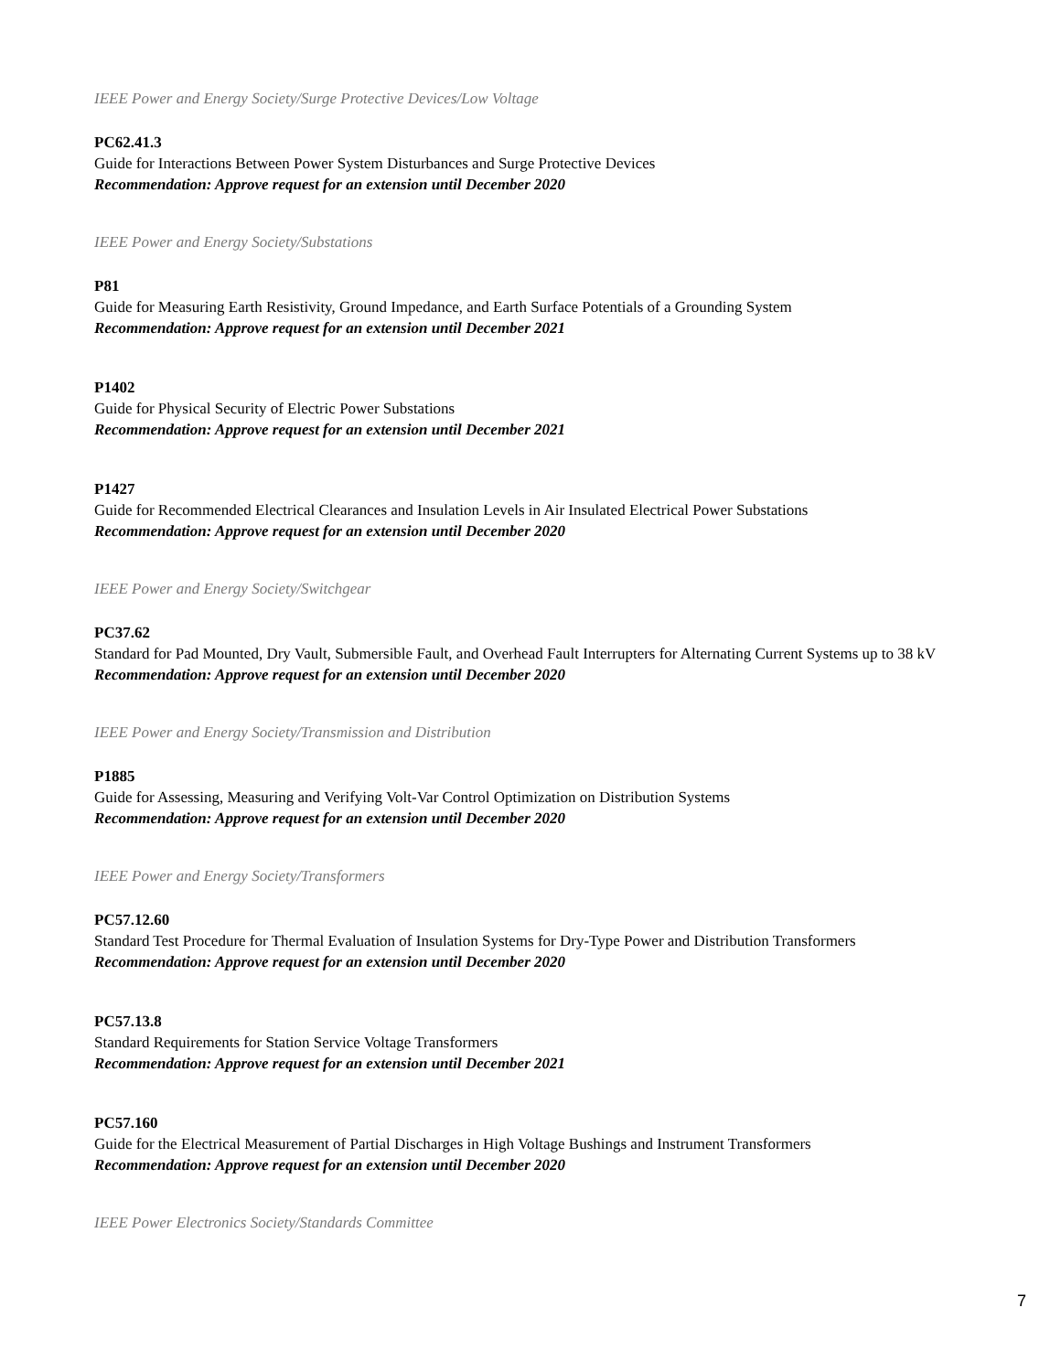IEEE Power and Energy Society/Surge Protective Devices/Low Voltage
PC62.41.3
Guide for Interactions Between Power System Disturbances and Surge Protective Devices
Recommendation: Approve request for an extension until December 2020
IEEE Power and Energy Society/Substations
P81
Guide for Measuring Earth Resistivity, Ground Impedance, and Earth Surface Potentials of a Grounding System
Recommendation: Approve request for an extension until December 2021
P1402
Guide for Physical Security of Electric Power Substations
Recommendation: Approve request for an extension until December 2021
P1427
Guide for Recommended Electrical Clearances and Insulation Levels in Air Insulated Electrical Power Substations
Recommendation: Approve request for an extension until December 2020
IEEE Power and Energy Society/Switchgear
PC37.62
Standard for Pad Mounted, Dry Vault, Submersible Fault, and Overhead Fault Interrupters for Alternating Current Systems up to 38 kV
Recommendation: Approve request for an extension until December 2020
IEEE Power and Energy Society/Transmission and Distribution
P1885
Guide for Assessing, Measuring and Verifying Volt-Var Control Optimization on Distribution Systems
Recommendation: Approve request for an extension until December 2020
IEEE Power and Energy Society/Transformers
PC57.12.60
Standard Test Procedure for Thermal Evaluation of Insulation Systems for Dry-Type Power and Distribution Transformers
Recommendation: Approve request for an extension until December 2020
PC57.13.8
Standard Requirements for Station Service Voltage Transformers
Recommendation: Approve request for an extension until December 2021
PC57.160
Guide for the Electrical Measurement of Partial Discharges in High Voltage Bushings and Instrument Transformers
Recommendation: Approve request for an extension until December 2020
IEEE Power Electronics Society/Standards Committee
7